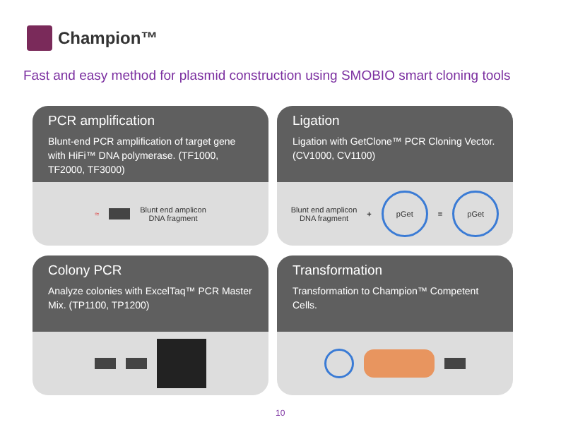Champion™
Fast and easy method for plasmid construction using SMOBIO smart cloning tools
PCR amplification
Blunt-end PCR amplification of target gene with HiFi™ DNA polymerase. (TF1000, TF2000, TF3000)
≈
Blunt end amplicon
DNA fragment
Ligation
Ligation with GetClone™ PCR Cloning Vector. (CV1000, CV1100)
Blunt end amplicon
DNA fragment
+
pGet
=
pGet
Colony PCR
Analyze colonies with ExcelTaq™ PCR Master Mix. (TP1100, TP1200)
Transformation
Transformation to Champion™ Competent Cells.
10